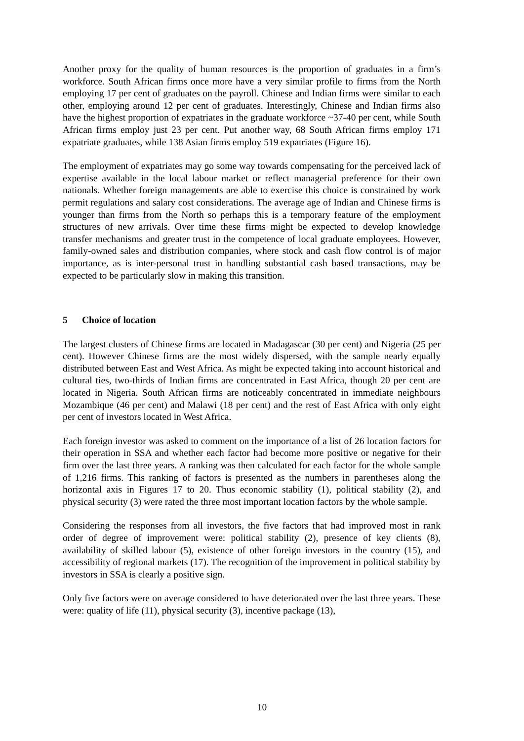Another proxy for the quality of human resources is the proportion of graduates in a firm’s workforce. South African firms once more have a very similar profile to firms from the North employing 17 per cent of graduates on the payroll. Chinese and Indian firms were similar to each other, employing around 12 per cent of graduates. Interestingly, Chinese and Indian firms also have the highest proportion of expatriates in the graduate workforce ~37-40 per cent, while South African firms employ just 23 per cent. Put another way, 68 South African firms employ 171 expatriate graduates, while 138 Asian firms employ 519 expatriates (Figure 16).
The employment of expatriates may go some way towards compensating for the perceived lack of expertise available in the local labour market or reflect managerial preference for their own nationals. Whether foreign managements are able to exercise this choice is constrained by work permit regulations and salary cost considerations. The average age of Indian and Chinese firms is younger than firms from the North so perhaps this is a temporary feature of the employment structures of new arrivals. Over time these firms might be expected to develop knowledge transfer mechanisms and greater trust in the competence of local graduate employees. However, family-owned sales and distribution companies, where stock and cash flow control is of major importance, as is inter-personal trust in handling substantial cash based transactions, may be expected to be particularly slow in making this transition.
5 Choice of location
The largest clusters of Chinese firms are located in Madagascar (30 per cent) and Nigeria (25 per cent). However Chinese firms are the most widely dispersed, with the sample nearly equally distributed between East and West Africa. As might be expected taking into account historical and cultural ties, two-thirds of Indian firms are concentrated in East Africa, though 20 per cent are located in Nigeria. South African firms are noticeably concentrated in immediate neighbours Mozambique (46 per cent) and Malawi (18 per cent) and the rest of East Africa with only eight per cent of investors located in West Africa.
Each foreign investor was asked to comment on the importance of a list of 26 location factors for their operation in SSA and whether each factor had become more positive or negative for their firm over the last three years. A ranking was then calculated for each factor for the whole sample of 1,216 firms. This ranking of factors is presented as the numbers in parentheses along the horizontal axis in Figures 17 to 20. Thus economic stability (1), political stability (2), and physical security (3) were rated the three most important location factors by the whole sample.
Considering the responses from all investors, the five factors that had improved most in rank order of degree of improvement were: political stability (2), presence of key clients (8), availability of skilled labour (5), existence of other foreign investors in the country (15), and accessibility of regional markets (17). The recognition of the improvement in political stability by investors in SSA is clearly a positive sign.
Only five factors were on average considered to have deteriorated over the last three years. These were: quality of life (11), physical security (3), incentive package (13),
10